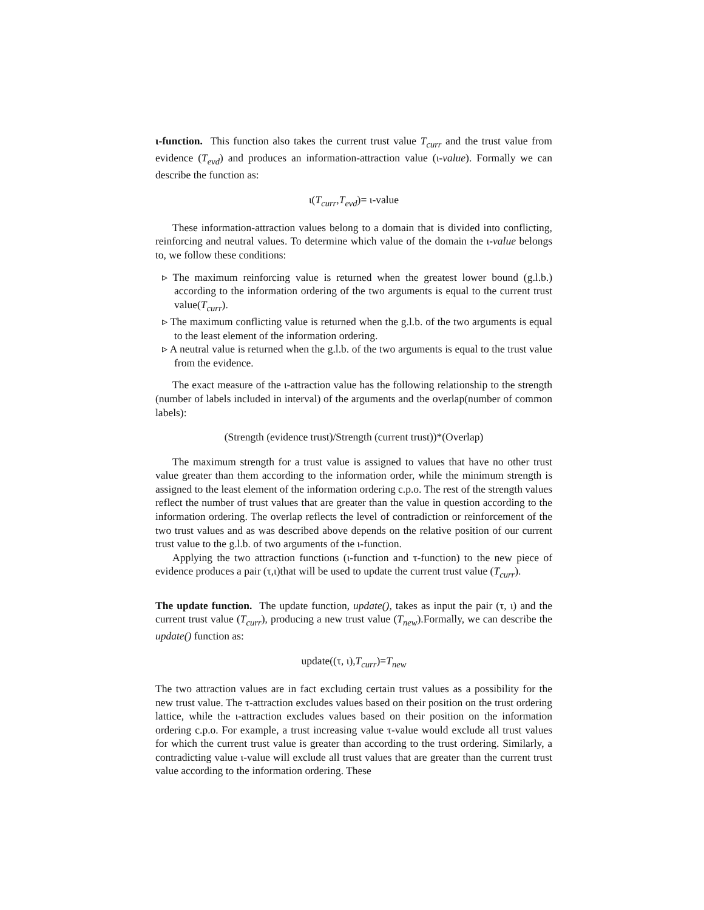ι-function. This function also takes the current trust value T<sub>curr</sub> and the trust value from evidence (T<sub>evd</sub>) and produces an information-attraction value (ι-value). Formally we can describe the function as:
ι(T<sub>curr</sub>,T<sub>evd</sub>)= ι-value
These information-attraction values belong to a domain that is divided into conflicting, reinforcing and neutral values. To determine which value of the domain the ι-value belongs to, we follow these conditions:
▹ The maximum reinforcing value is returned when the greatest lower bound (g.l.b.) according to the information ordering of the two arguments is equal to the current trust value(T<sub>curr</sub>).
▹ The maximum conflicting value is returned when the g.l.b. of the two arguments is equal to the least element of the information ordering.
▹ A neutral value is returned when the g.l.b. of the two arguments is equal to the trust value from the evidence.
The exact measure of the ι-attraction value has the following relationship to the strength (number of labels included in interval) of the arguments and the overlap(number of common labels):
(Strength (evidence trust)/Strength (current trust))*(Overlap)
The maximum strength for a trust value is assigned to values that have no other trust value greater than them according to the information order, while the minimum strength is assigned to the least element of the information ordering c.p.o. The rest of the strength values reflect the number of trust values that are greater than the value in question according to the information ordering. The overlap reflects the level of contradiction or reinforcement of the two trust values and as was described above depends on the relative position of our current trust value to the g.l.b. of two arguments of the ι-function.
Applying the two attraction functions (ι-function and τ-function) to the new piece of evidence produces a pair (τ,ι)that will be used to update the current trust value (T<sub>curr</sub>).
The update function. The update function, update(), takes as input the pair (τ, ι) and the current trust value (T<sub>curr</sub>), producing a new trust value (T<sub>new</sub>).Formally, we can describe the update() function as:
update((τ, ι),T<sub>curr</sub>)=T<sub>new</sub>
The two attraction values are in fact excluding certain trust values as a possibility for the new trust value. The τ-attraction excludes values based on their position on the trust ordering lattice, while the ι-attraction excludes values based on their position on the information ordering c.p.o. For example, a trust increasing value τ-value would exclude all trust values for which the current trust value is greater than according to the trust ordering. Similarly, a contradicting value ι-value will exclude all trust values that are greater than the current trust value according to the information ordering. These